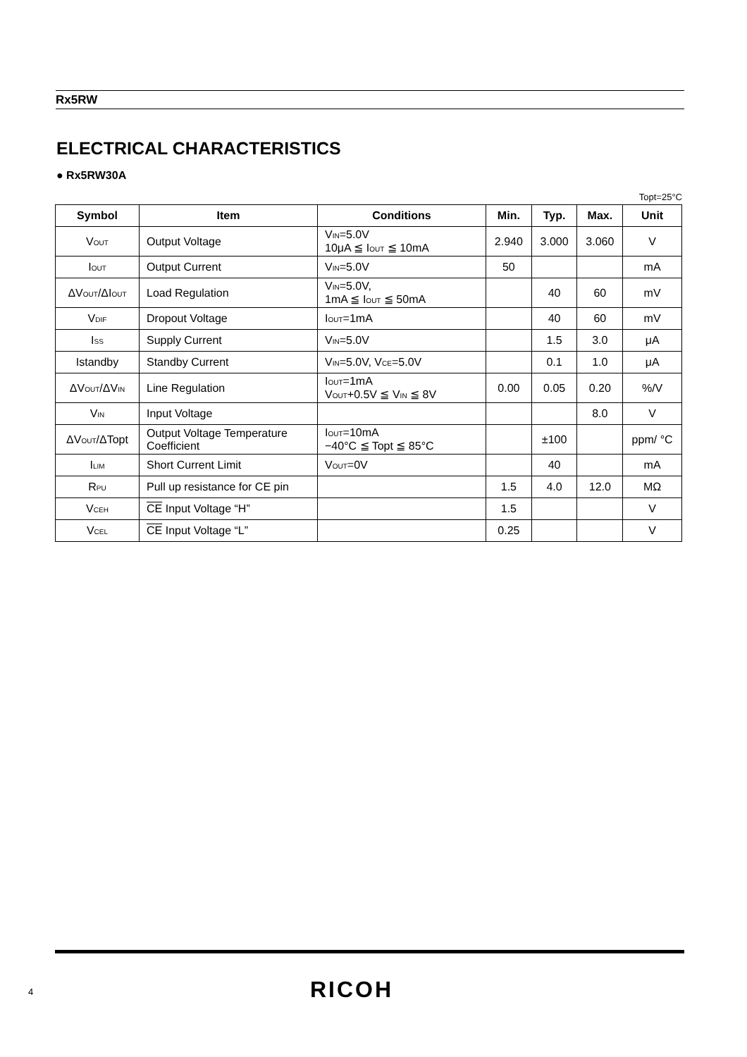Rx5RW
ELECTRICAL CHARACTERISTICS
● Rx5RW30A
Topt=25°C
| Symbol | Item | Conditions | Min. | Typ. | Max. | Unit |
| --- | --- | --- | --- | --- | --- | --- |
| V<sub>OUT</sub> | Output Voltage | V<sub>IN</sub>=5.0V 10μA ≦ I<sub>OUT</sub> ≦ 10mA | 2.940 | 3.000 | 3.060 | V |
| I<sub>OUT</sub> | Output Current | V<sub>IN</sub>=5.0V | 50 | | | mA |
| ΔV<sub>OUT</sub>/ΔI<sub>OUT</sub> | Load Regulation | V<sub>IN</sub>=5.0V, 1mA ≦ I<sub>OUT</sub> ≦ 50mA | | 40 | 60 | mV |
| V<sub>DIF</sub> | Dropout Voltage | I<sub>OUT</sub>=1mA | | 40 | 60 | mV |
| I<sub>SS</sub> | Supply Current | V<sub>IN</sub>=5.0V | | 1.5 | 3.0 | μA |
| Istandby | Standby Current | V<sub>IN</sub>=5.0V, V<sub>CE</sub>=5.0V | | 0.1 | 1.0 | μA |
| ΔV<sub>OUT</sub>/ΔV<sub>IN</sub> | Line Regulation | I<sub>OUT</sub>=1mA V<sub>OUT</sub>+0.5V ≦ V<sub>IN</sub> ≦ 8V | 0.00 | 0.05 | 0.20 | %/V |
| V<sub>IN</sub> | Input Voltage | | | | 8.0 | V |
| ΔV<sub>OUT</sub>/ΔTopt | Output Voltage Temperature Coefficient | I<sub>OUT</sub>=10mA −40°C ≦ Topt ≦ 85°C | | ±100 | | ppm/ °C |
| I<sub>LIM</sub> | Short Current Limit | V<sub>OUT</sub>=0V | | 40 | | mA |
| R<sub>PU</sub> | Pull up resistance for CE pin | | 1.5 | 4.0 | 12.0 | MΩ |
| V<sub>CEH</sub> | CE Input Voltage “H” | | 1.5 | | | V |
| V<sub>CEL</sub> | CE Input Voltage “L” | | 0.25 | | | V |
4 RICOH